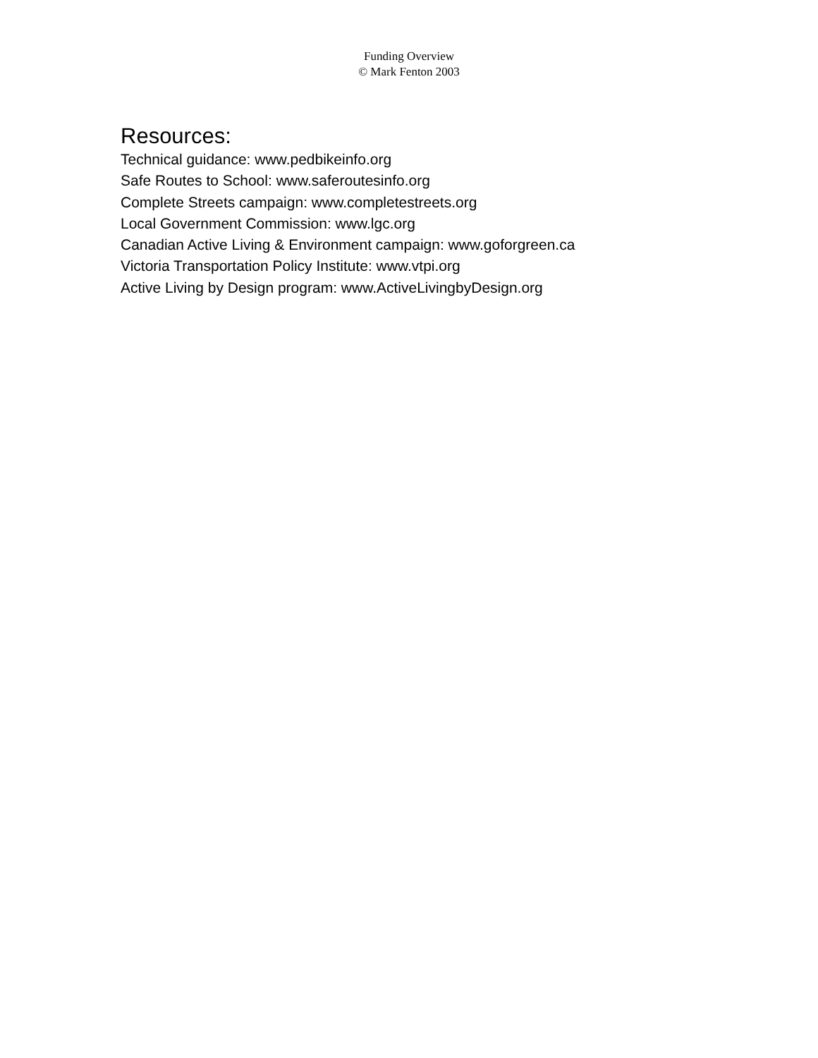Funding Overview
© Mark Fenton 2003
Resources:
Technical guidance: www.pedbikeinfo.org
Safe Routes to School: www.saferoutesinfo.org
Complete Streets campaign: www.completestreets.org
Local Government Commission: www.lgc.org
Canadian Active Living & Environment campaign: www.goforgreen.ca
Victoria Transportation Policy Institute: www.vtpi.org
Active Living by Design program: www.ActiveLivingbyDesign.org